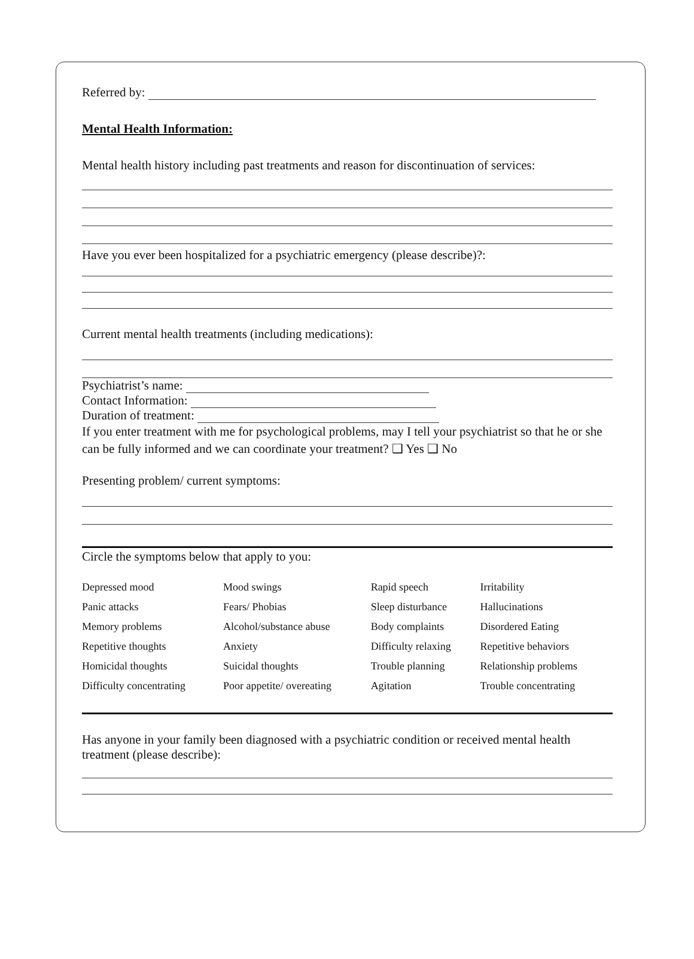Referred by:
Mental Health Information:
Mental health history including past treatments and reason for discontinuation of services:
Have you ever been hospitalized for a psychiatric emergency (please describe)?:
Current mental health treatments (including medications):
Psychiatrist’s name:
Contact Information:
Duration of treatment:
If you enter treatment with me for psychological problems, may I tell your psychiatrist so that he or she can be fully informed and we can coordinate your treatment? ❑ Yes ❑ No
Presenting problem/ current symptoms:
Circle the symptoms below that apply to you:
| Depressed mood | Mood swings | Rapid speech | Irritability |
| Panic attacks | Fears/ Phobias | Sleep disturbance | Hallucinations |
| Memory problems | Alcohol/substance abuse | Body complaints | Disordered Eating |
| Repetitive thoughts | Anxiety | Difficulty relaxing | Repetitive behaviors |
| Homicidal thoughts | Suicidal thoughts | Trouble planning | Relationship problems |
| Difficulty concentrating | Poor appetite/ overeating | Agitation | Trouble concentrating |
Has anyone in your family been diagnosed with a psychiatric condition or received mental health treatment (please describe):